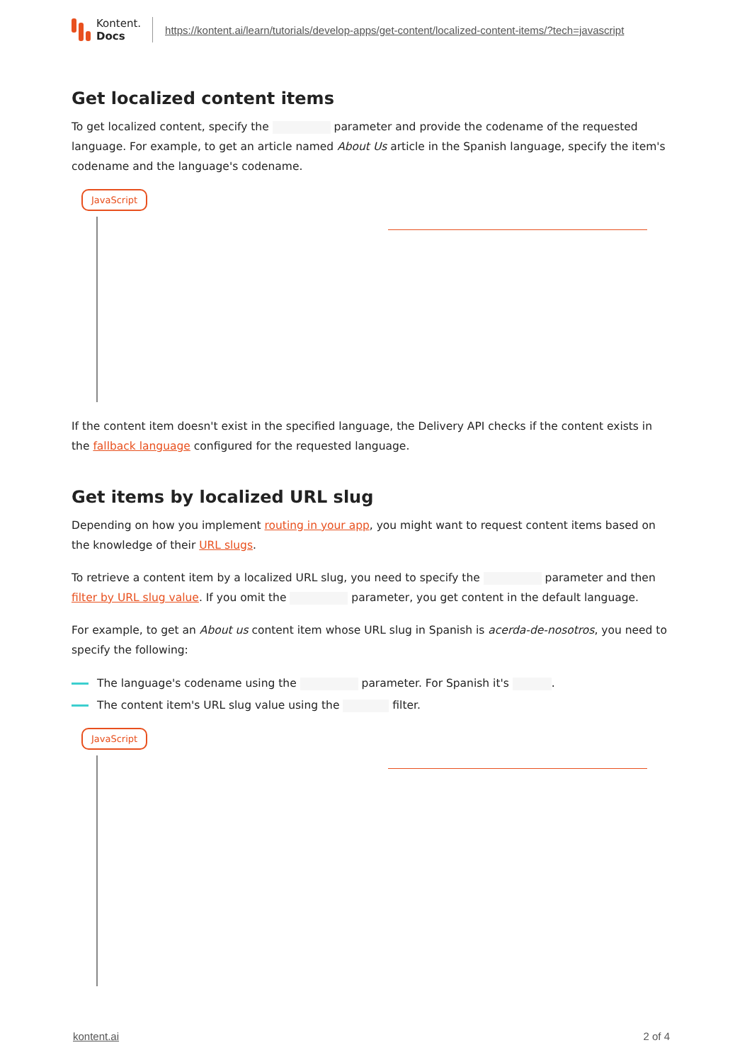Kontent.
Docs
https://kontent.ai/learn/tutorials/develop-apps/get-content/localized-content-items/?tech=javascript
Get localized content items
To get localized content, specify the parameter and provide the codename of the requested language. For example, to get an article named About Us article in the Spanish language, specify the item's codename and the language's codename.
JavaScript
If the content item doesn't exist in the specified language, the Delivery API checks if the content exists in the fallback language configured for the requested language.
Get items by localized URL slug
Depending on how you implement routing in your app, you might want to request content items based on the knowledge of their URL slugs.
To retrieve a content item by a localized URL slug, you need to specify the parameter and then filter by URL slug value. If you omit the parameter, you get content in the default language.
For example, to get an About us content item whose URL slug in Spanish is acerda-de-nosotros, you need to specify the following:
The language's codename using the parameter. For Spanish it's .
The content item's URL slug value using the filter.
JavaScript
kontent.ai 2 of 4